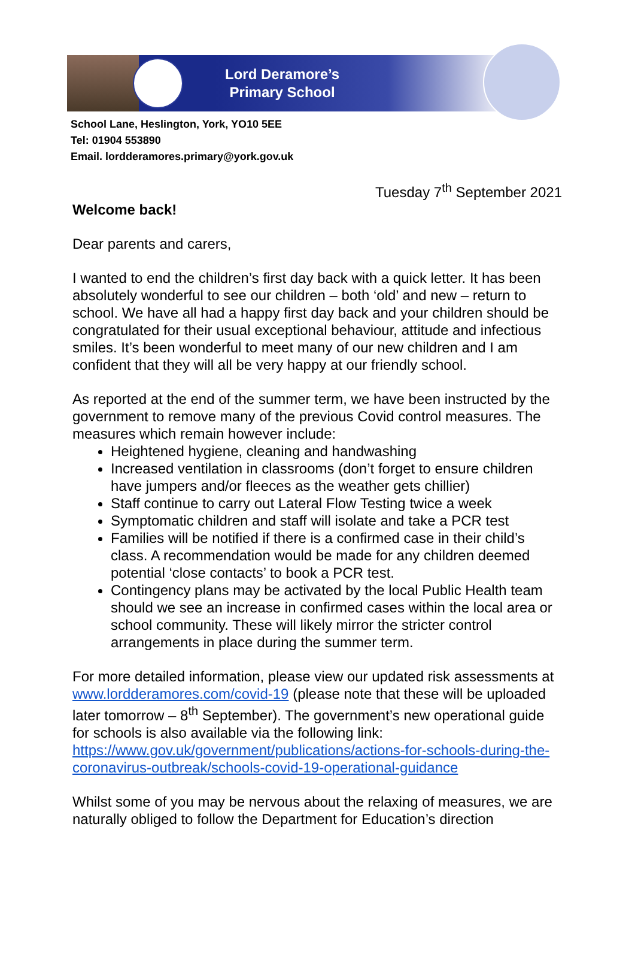Lord Deramore’s
Primary School
School Lane, Heslington, York, YO10 5EE
Tel: 01904 553890
Email. lordderamores.primary@york.gov.uk
Tuesday 7<sup>th</sup> September 2021
Welcome back!
Dear parents and carers,
I wanted to end the children’s first day back with a quick letter. It has been absolutely wonderful to see our children – both ‘old’ and new – return to school. We have all had a happy first day back and your children should be congratulated for their usual exceptional behaviour, attitude and infectious smiles. It’s been wonderful to meet many of our new children and I am confident that they will all be very happy at our friendly school.
As reported at the end of the summer term, we have been instructed by the government to remove many of the previous Covid control measures. The measures which remain however include:
Heightened hygiene, cleaning and handwashing
Increased ventilation in classrooms (don’t forget to ensure children have jumpers and/or fleeces as the weather gets chillier)
Staff continue to carry out Lateral Flow Testing twice a week
Symptomatic children and staff will isolate and take a PCR test
Families will be notified if there is a confirmed case in their child’s class. A recommendation would be made for any children deemed potential ‘close contacts’ to book a PCR test.
Contingency plans may be activated by the local Public Health team should we see an increase in confirmed cases within the local area or school community. These will likely mirror the stricter control arrangements in place during the summer term.
For more detailed information, please view our updated risk assessments at www.lordderamores.com/covid-19 (please note that these will be uploaded later tomorrow – 8<sup>th</sup> September). The government’s new operational guide for schools is also available via the following link: https://www.gov.uk/government/publications/actions-for-schools-during-the-coronavirus-outbreak/schools-covid-19-operational-guidance
Whilst some of you may be nervous about the relaxing of measures, we are naturally obliged to follow the Department for Education’s direction